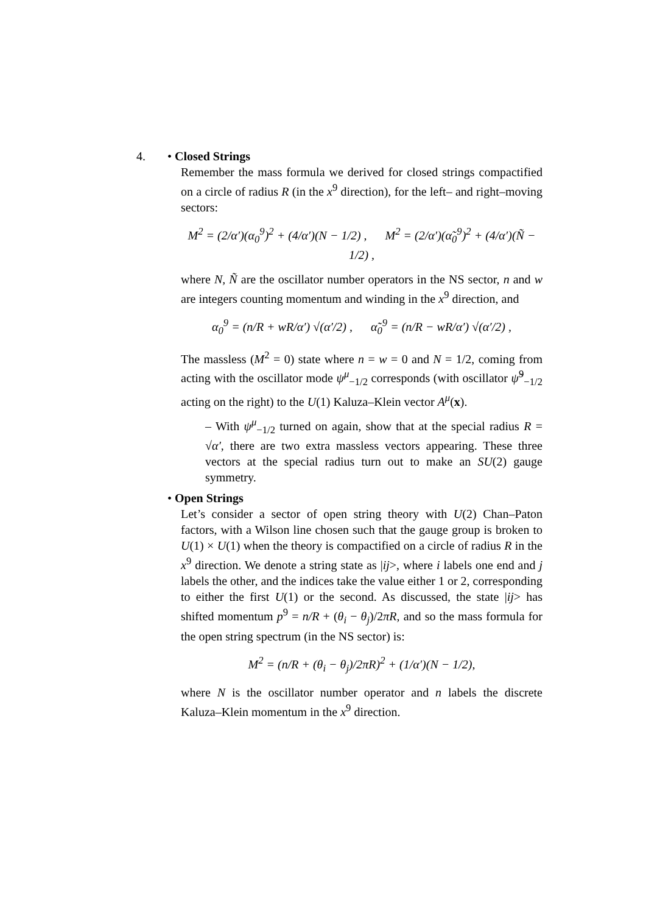4.
• Closed Strings
Remember the mass formula we derived for closed strings compactified on a circle of radius R (in the x<sup>9</sup> direction), for the left– and right–moving sectors:
M<sup>2</sup> = (2/α′)(α<sub>0</sub><sup>9</sup>)<sup>2</sup> + (4/α′)(N − 1/2) , M<sup>2</sup> = (2/α′)(α̃<sub>0</sub><sup>9</sup>)<sup>2</sup> + (4/α′)(Ñ − 1/2) ,
where N, Ñ are the oscillator number operators in the NS sector, n and w are integers counting momentum and winding in the x<sup>9</sup> direction, and
α<sub>0</sub><sup>9</sup> = (n/R + wR/α′) √(α′/2) , α̃<sub>0</sub><sup>9</sup> = (n/R − wR/α′) √(α′/2) ,
The massless (M<sup>2</sup> = 0) state where n = w = 0 and N = 1/2, coming from acting with the oscillator mode ψ<sup>μ</sup><sub>−1/2</sub> corresponds (with oscillator ψ̃<sup>9</sup><sub>−1/2</sub> acting on the right) to the U(1) Kaluza–Klein vector A<sup>μ</sup>(x).
– With ψ<sup>μ</sup><sub>−1/2</sub> turned on again, show that at the special radius R = √α′, there are two extra massless vectors appearing. These three vectors at the special radius turn out to make an SU(2) gauge symmetry.
• Open Strings
Let’s consider a sector of open string theory with U(2) Chan–Paton factors, with a Wilson line chosen such that the gauge group is broken to U(1) × U(1) when the theory is compactified on a circle of radius R in the x<sup>9</sup> direction. We denote a string state as |ij>, where i labels one end and j labels the other, and the indices take the value either 1 or 2, corresponding to either the first U(1) or the second. As discussed, the state |ij> has shifted momentum p<sup>9</sup> = n/R + (θ<sub>i</sub> − θ<sub>j</sub>)/2πR, and so the mass formula for the open string spectrum (in the NS sector) is:
M<sup>2</sup> = (n/R + (θ<sub>i</sub> − θ<sub>j</sub>)/2πR)<sup>2</sup> + (1/α′)(N − 1/2),
where N is the oscillator number operator and n labels the discrete Kaluza–Klein momentum in the x<sup>9</sup> direction.